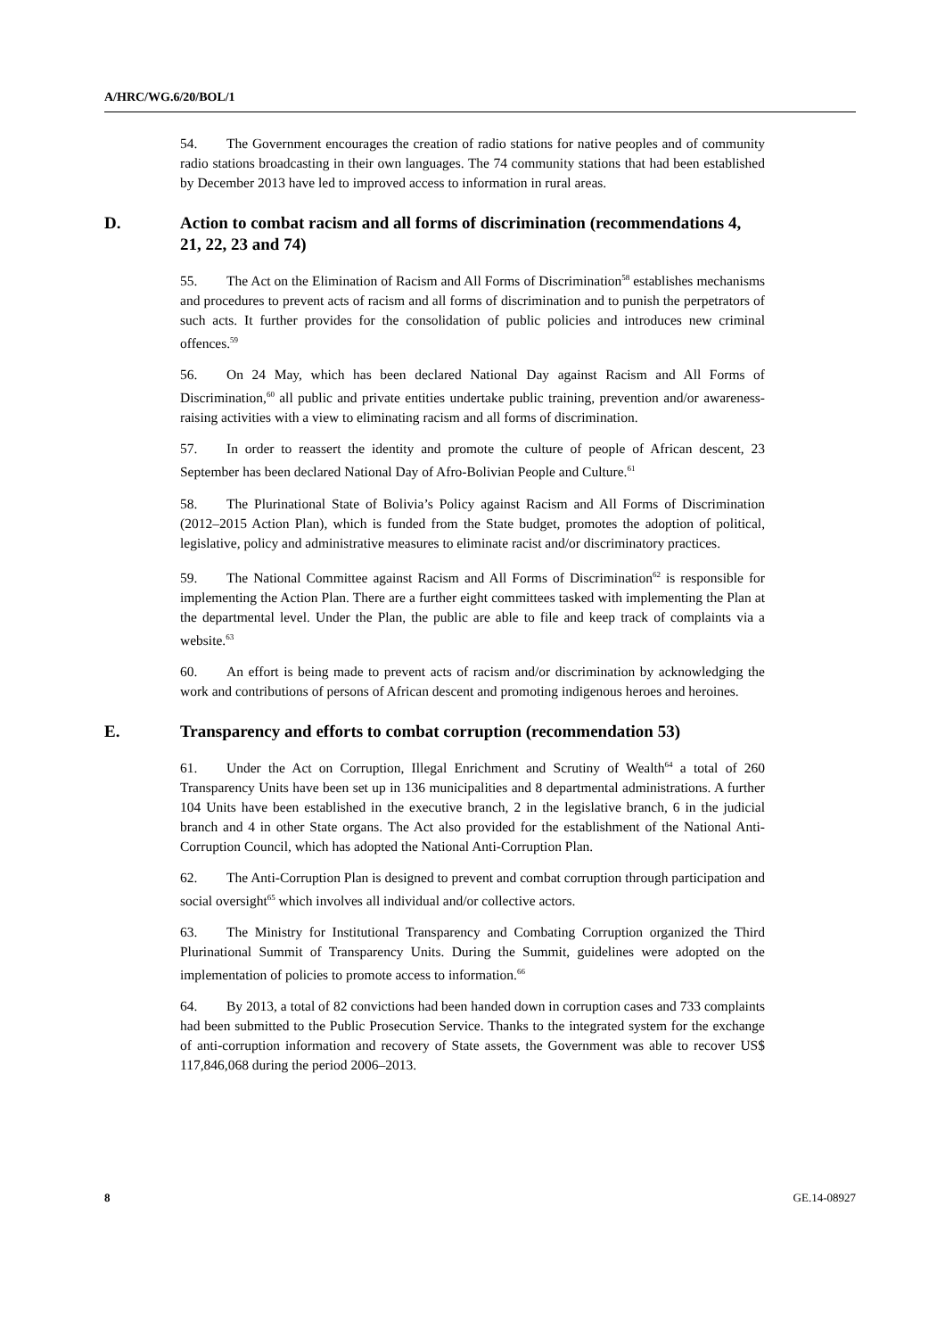A/HRC/WG.6/20/BOL/1
54. The Government encourages the creation of radio stations for native peoples and of community radio stations broadcasting in their own languages. The 74 community stations that had been established by December 2013 have led to improved access to information in rural areas.
D. Action to combat racism and all forms of discrimination (recommendations 4, 21, 22, 23 and 74)
55. The Act on the Elimination of Racism and All Forms of Discrimination<sup>58</sup> establishes mechanisms and procedures to prevent acts of racism and all forms of discrimination and to punish the perpetrators of such acts. It further provides for the consolidation of public policies and introduces new criminal offences.<sup>59</sup>
56. On 24 May, which has been declared National Day against Racism and All Forms of Discrimination,<sup>60</sup> all public and private entities undertake public training, prevention and/or awareness-raising activities with a view to eliminating racism and all forms of discrimination.
57. In order to reassert the identity and promote the culture of people of African descent, 23 September has been declared National Day of Afro-Bolivian People and Culture.<sup>61</sup>
58. The Plurinational State of Bolivia’s Policy against Racism and All Forms of Discrimination (2012–2015 Action Plan), which is funded from the State budget, promotes the adoption of political, legislative, policy and administrative measures to eliminate racist and/or discriminatory practices.
59. The National Committee against Racism and All Forms of Discrimination<sup>62</sup> is responsible for implementing the Action Plan. There are a further eight committees tasked with implementing the Plan at the departmental level. Under the Plan, the public are able to file and keep track of complaints via a website.<sup>63</sup>
60. An effort is being made to prevent acts of racism and/or discrimination by acknowledging the work and contributions of persons of African descent and promoting indigenous heroes and heroines.
E. Transparency and efforts to combat corruption (recommendation 53)
61. Under the Act on Corruption, Illegal Enrichment and Scrutiny of Wealth<sup>64</sup> a total of 260 Transparency Units have been set up in 136 municipalities and 8 departmental administrations. A further 104 Units have been established in the executive branch, 2 in the legislative branch, 6 in the judicial branch and 4 in other State organs. The Act also provided for the establishment of the National Anti-Corruption Council, which has adopted the National Anti-Corruption Plan.
62. The Anti-Corruption Plan is designed to prevent and combat corruption through participation and social oversight<sup>65</sup> which involves all individual and/or collective actors.
63. The Ministry for Institutional Transparency and Combating Corruption organized the Third Plurinational Summit of Transparency Units. During the Summit, guidelines were adopted on the implementation of policies to promote access to information.<sup>66</sup>
64. By 2013, a total of 82 convictions had been handed down in corruption cases and 733 complaints had been submitted to the Public Prosecution Service. Thanks to the integrated system for the exchange of anti-corruption information and recovery of State assets, the Government was able to recover US$ 117,846,068 during the period 2006–2013.
8 GE.14-08927